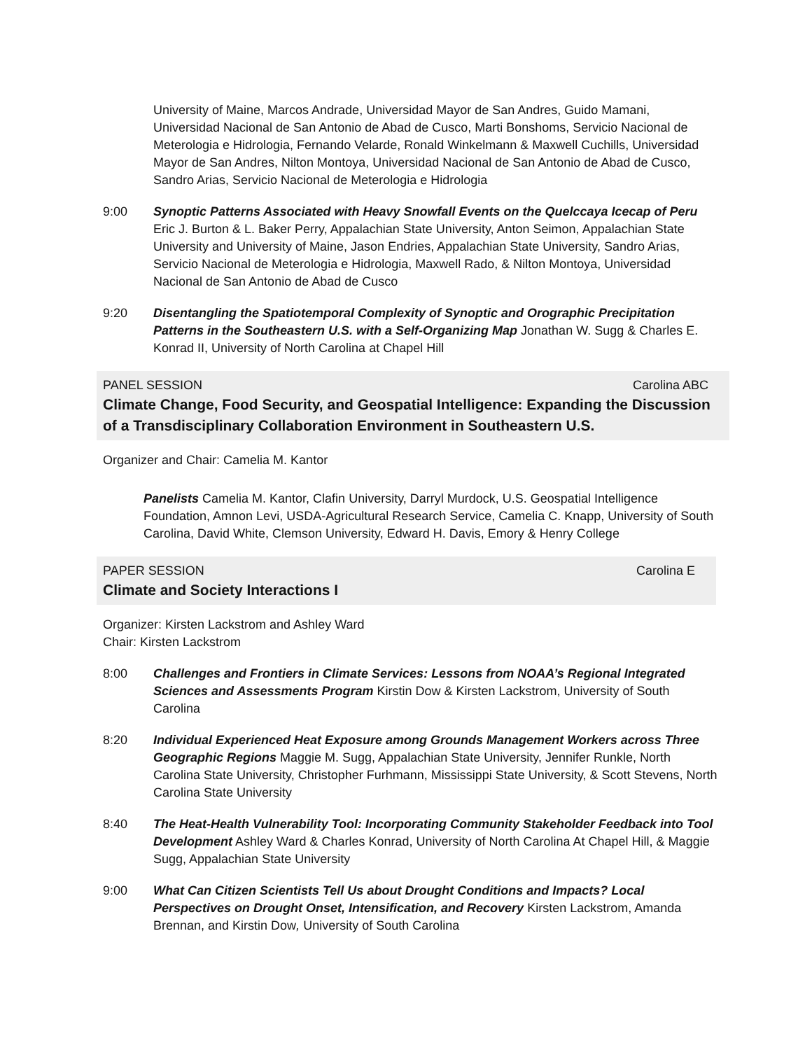University of Maine, Marcos Andrade, Universidad Mayor de San Andres, Guido Mamani, Universidad Nacional de San Antonio de Abad de Cusco, Marti Bonshoms, Servicio Nacional de Meterologia e Hidrologia, Fernando Velarde, Ronald Winkelmann & Maxwell Cuchills, Universidad Mayor de San Andres, Nilton Montoya, Universidad Nacional de San Antonio de Abad de Cusco, Sandro Arias, Servicio Nacional de Meterologia e Hidrologia
9:00 Synoptic Patterns Associated with Heavy Snowfall Events on the Quelccaya Icecap of Peru Eric J. Burton & L. Baker Perry, Appalachian State University, Anton Seimon, Appalachian State University and University of Maine, Jason Endries, Appalachian State University, Sandro Arias, Servicio Nacional de Meterologia e Hidrologia, Maxwell Rado, & Nilton Montoya, Universidad Nacional de San Antonio de Abad de Cusco
9:20 Disentangling the Spatiotemporal Complexity of Synoptic and Orographic Precipitation Patterns in the Southeastern U.S. with a Self-Organizing Map Jonathan W. Sugg & Charles E. Konrad II, University of North Carolina at Chapel Hill
PANEL SESSION Carolina ABC
Climate Change, Food Security, and Geospatial Intelligence: Expanding the Discussion of a Transdisciplinary Collaboration Environment in Southeastern U.S.
Organizer and Chair: Camelia M. Kantor
Panelists Camelia M. Kantor, Clafin University, Darryl Murdock, U.S. Geospatial Intelligence Foundation, Amnon Levi, USDA-Agricultural Research Service, Camelia C. Knapp, University of South Carolina, David White, Clemson University, Edward H. Davis, Emory & Henry College
PAPER SESSION Carolina E
Climate and Society Interactions I
Organizer: Kirsten Lackstrom and Ashley Ward
Chair: Kirsten Lackstrom
8:00 Challenges and Frontiers in Climate Services: Lessons from NOAA’s Regional Integrated Sciences and Assessments Program Kirstin Dow & Kirsten Lackstrom, University of South Carolina
8:20 Individual Experienced Heat Exposure among Grounds Management Workers across Three Geographic Regions Maggie M. Sugg, Appalachian State University, Jennifer Runkle, North Carolina State University, Christopher Furhmann, Mississippi State University, & Scott Stevens, North Carolina State University
8:40 The Heat-Health Vulnerability Tool: Incorporating Community Stakeholder Feedback into Tool Development Ashley Ward & Charles Konrad, University of North Carolina At Chapel Hill, & Maggie Sugg, Appalachian State University
9:00 What Can Citizen Scientists Tell Us about Drought Conditions and Impacts? Local Perspectives on Drought Onset, Intensification, and Recovery Kirsten Lackstrom, Amanda Brennan, and Kirstin Dow, University of South Carolina